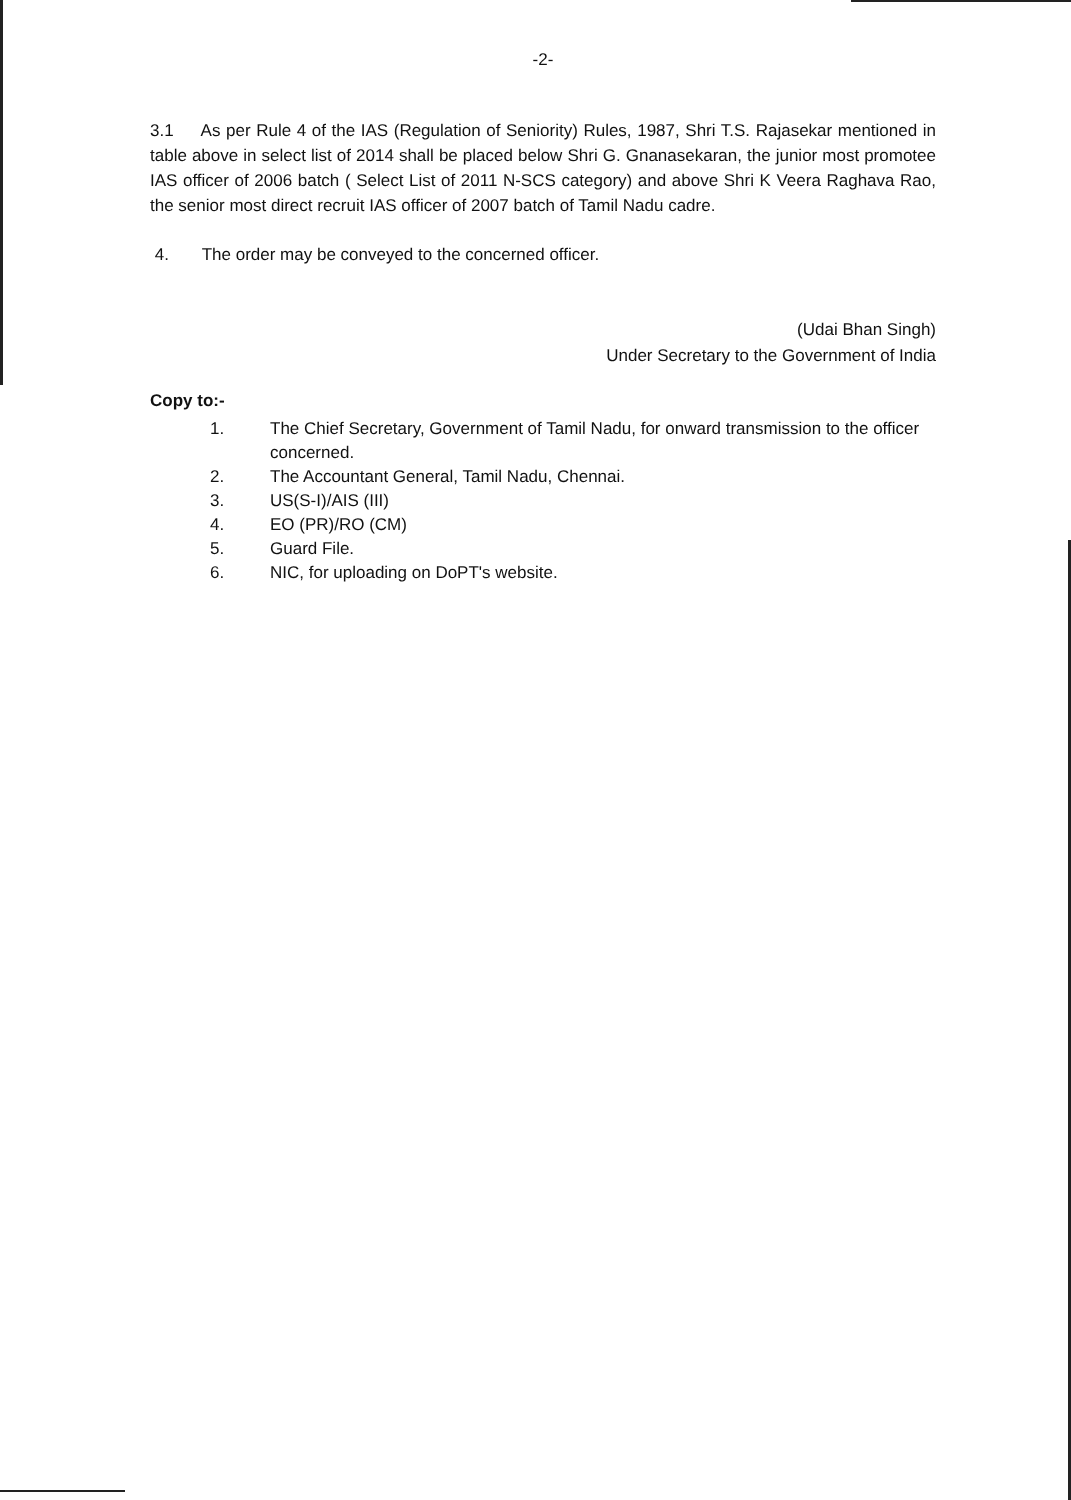-2-
3.1 As per Rule 4 of the IAS (Regulation of Seniority) Rules, 1987, Shri T.S. Rajasekar mentioned in table above in select list of 2014 shall be placed below Shri G. Gnanasekaran, the junior most promotee IAS officer of 2006 batch ( Select List of 2011 N-SCS category) and above Shri K Veera Raghava Rao, the senior most direct recruit IAS officer of 2007 batch of Tamil Nadu cadre.
4. The order may be conveyed to the concerned officer.
(Udai Bhan Singh)
Under Secretary to the Government of India
Copy to:-
1. The Chief Secretary, Government of Tamil Nadu, for onward transmission to the officer concerned.
2. The Accountant General, Tamil Nadu, Chennai.
3. US(S-I)/AIS (III)
4. EO (PR)/RO (CM)
5. Guard File.
6. NIC, for uploading on DoPT's website.